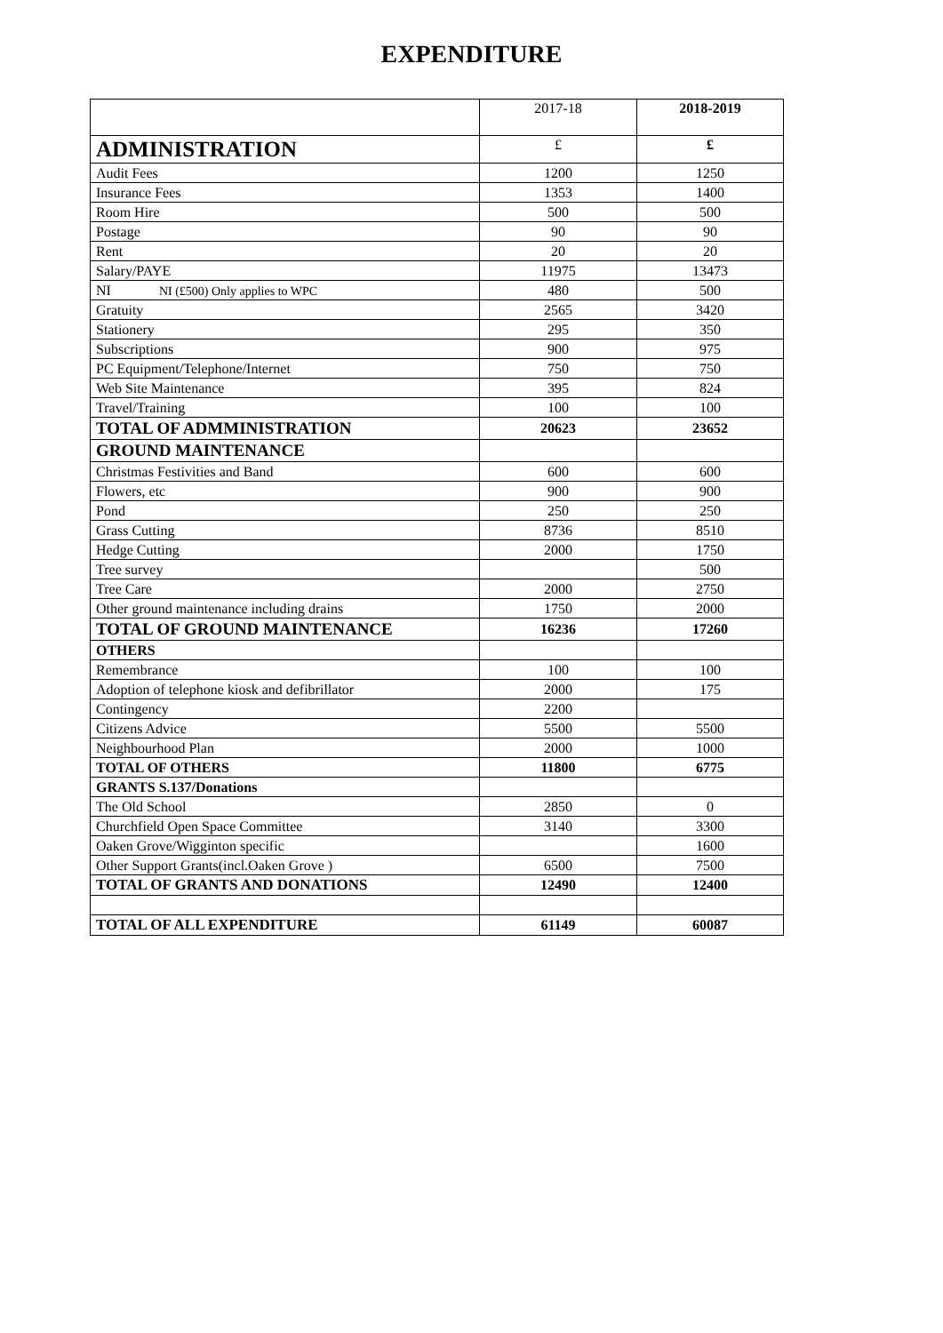EXPENDITURE
| | 2017-18 | 2018-2019 |
| ADMINISTRATION | £ | £ |
| Audit Fees | 1200 | 1250 |
| Insurance Fees | 1353 | 1400 |
| Room Hire | 500 | 500 |
| Postage | 90 | 90 |
| Rent | 20 | 20 |
| Salary/PAYE | 11975 | 13473 |
| NI NI (£500) Only applies to WPC | 480 | 500 |
| Gratuity | 2565 | 3420 |
| Stationery | 295 | 350 |
| Subscriptions | 900 | 975 |
| PC Equipment/Telephone/Internet | 750 | 750 |
| Web Site Maintenance | 395 | 824 |
| Travel/Training | 100 | 100 |
| TOTAL OF ADMMINISTRATION | 20623 | 23652 |
| GROUND MAINTENANCE | | |
| Christmas Festivities and Band | 600 | 600 |
| Flowers, etc | 900 | 900 |
| Pond | 250 | 250 |
| Grass Cutting | 8736 | 8510 |
| Hedge Cutting | 2000 | 1750 |
| Tree survey | | 500 |
| Tree Care | 2000 | 2750 |
| Other ground maintenance including drains | 1750 | 2000 |
| TOTAL OF GROUND MAINTENANCE | 16236 | 17260 |
| OTHERS | | |
| Remembrance | 100 | 100 |
| Adoption of telephone kiosk and defibrillator | 2000 | 175 |
| Contingency | 2200 | |
| Citizens Advice | 5500 | 5500 |
| Neighbourhood Plan | 2000 | 1000 |
| TOTAL OF OTHERS | 11800 | 6775 |
| GRANTS S.137/Donations | | |
| The Old School | 2850 | 0 |
| Churchfield Open Space Committee | 3140 | 3300 |
| Oaken Grove/Wigginton specific | | 1600 |
| Other Support Grants(incl.Oaken Grove ) | 6500 | 7500 |
| TOTAL OF GRANTS AND DONATIONS | 12490 | 12400 |
| TOTAL OF ALL EXPENDITURE | 61149 | 60087 |